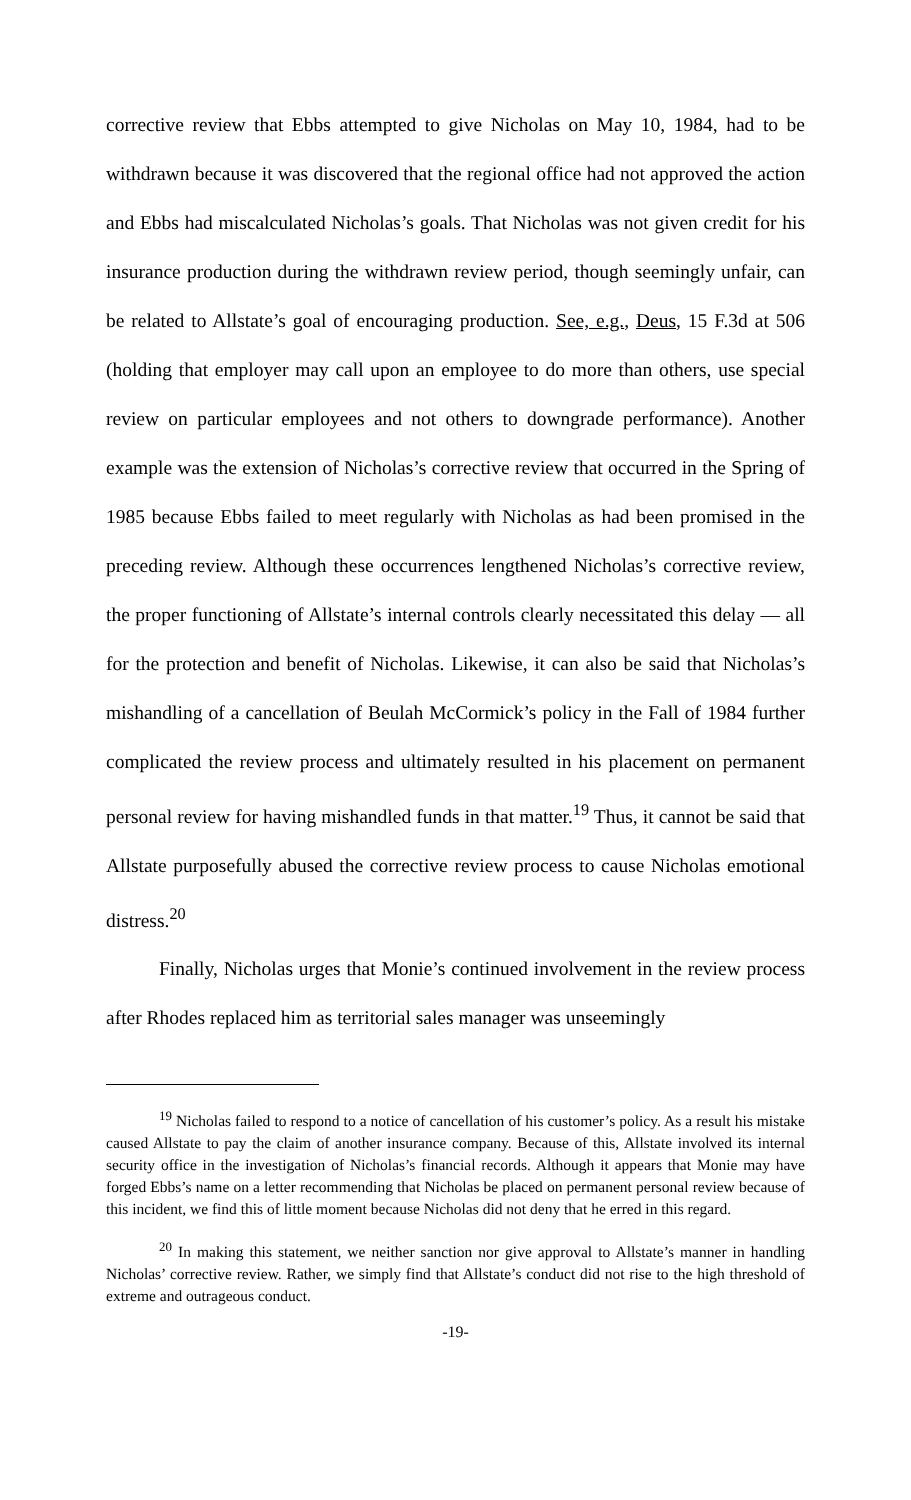corrective review that Ebbs attempted to give Nicholas on May 10, 1984, had to be withdrawn because it was discovered that the regional office had not approved the action and Ebbs had miscalculated Nicholas’s goals. That Nicholas was not given credit for his insurance production during the withdrawn review period, though seemingly unfair, can be related to Allstate’s goal of encouraging production. See, e.g., Deus, 15 F.3d at 506 (holding that employer may call upon an employee to do more than others, use special review on particular employees and not others to downgrade performance). Another example was the extension of Nicholas’s corrective review that occurred in the Spring of 1985 because Ebbs failed to meet regularly with Nicholas as had been promised in the preceding review. Although these occurrences lengthened Nicholas’s corrective review, the proper functioning of Allstate’s internal controls clearly necessitated this delay — all for the protection and benefit of Nicholas. Likewise, it can also be said that Nicholas’s mishandling of a cancellation of Beulah McCormick’s policy in the Fall of 1984 further complicated the review process and ultimately resulted in his placement on permanent personal review for having mishandled funds in that matter.<sup>19</sup> Thus, it cannot be said that Allstate purposefully abused the corrective review process to cause Nicholas emotional distress.<sup>20</sup>
Finally, Nicholas urges that Monie’s continued involvement in the review process after Rhodes replaced him as territorial sales manager was unseemingly
<sup>19</sup> Nicholas failed to respond to a notice of cancellation of his customer’s policy. As a result his mistake caused Allstate to pay the claim of another insurance company. Because of this, Allstate involved its internal security office in the investigation of Nicholas’s financial records. Although it appears that Monie may have forged Ebbs’s name on a letter recommending that Nicholas be placed on permanent personal review because of this incident, we find this of little moment because Nicholas did not deny that he erred in this regard.
<sup>20</sup> In making this statement, we neither sanction nor give approval to Allstate’s manner in handling Nicholas’ corrective review. Rather, we simply find that Allstate’s conduct did not rise to the high threshold of extreme and outrageous conduct.
-19-